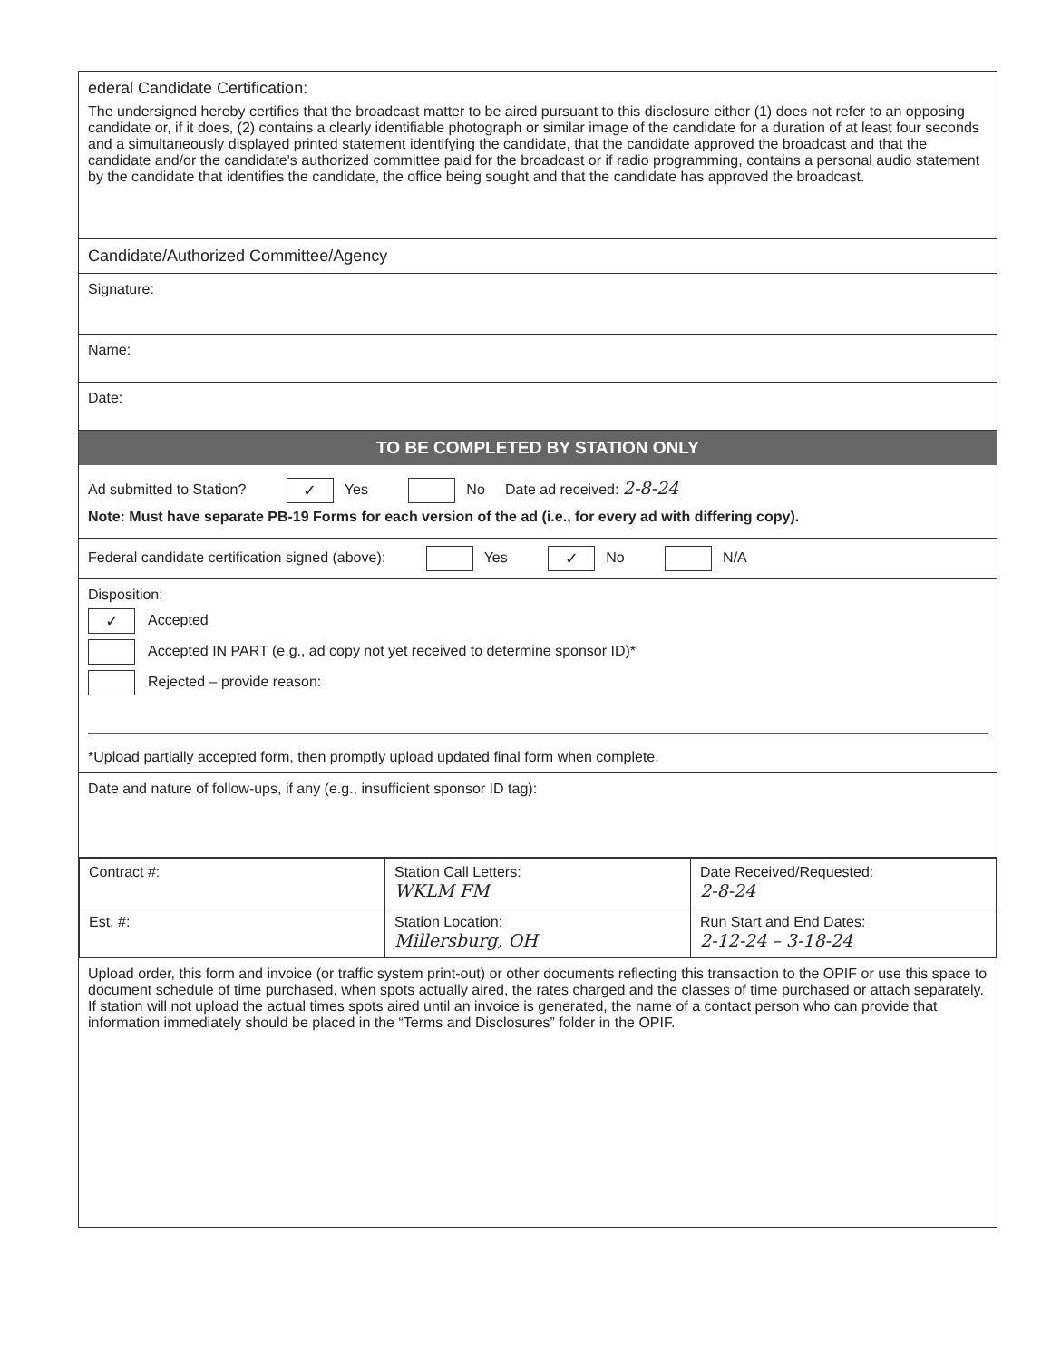ederal Candidate Certification:
The undersigned hereby certifies that the broadcast matter to be aired pursuant to this disclosure either (1) does not refer to an opposing candidate or, if it does, (2) contains a clearly identifiable photograph or similar image of the candidate for a duration of at least four seconds and a simultaneously displayed printed statement identifying the candidate, that the candidate approved the broadcast and that the candidate and/or the candidate's authorized committee paid for the broadcast or if radio programming, contains a personal audio statement by the candidate that identifies the candidate, the office being sought and that the candidate has approved the broadcast.
Candidate/Authorized Committee/Agency
Signature:
Name:
Date:
TO BE COMPLETED BY STATION ONLY
Ad submitted to Station? ✓ Yes No Date ad received: 2-8-24
Note: Must have separate PB-19 Forms for each version of the ad (i.e., for every ad with differing copy).
Federal candidate certification signed (above): Yes ✓ No N/A
Disposition:
✓ Accepted
Accepted IN PART (e.g., ad copy not yet received to determine sponsor ID)*
Rejected – provide reason:
*Upload partially accepted form, then promptly upload updated final form when complete.
Date and nature of follow-ups, if any (e.g., insufficient sponsor ID tag):
| Contract #: | Station Call Letters: WKLM FM | Date Received/Requested: 2-8-24 |
| Est. #: | Station Location: Millersburg, OH | Run Start and End Dates: 2-12-24 – 3-18-24 |
Upload order, this form and invoice (or traffic system print-out) or other documents reflecting this transaction to the OPIF or use this space to document schedule of time purchased, when spots actually aired, the rates charged and the classes of time purchased or attach separately. If station will not upload the actual times spots aired until an invoice is generated, the name of a contact person who can provide that information immediately should be placed in the “Terms and Disclosures” folder in the OPIF.